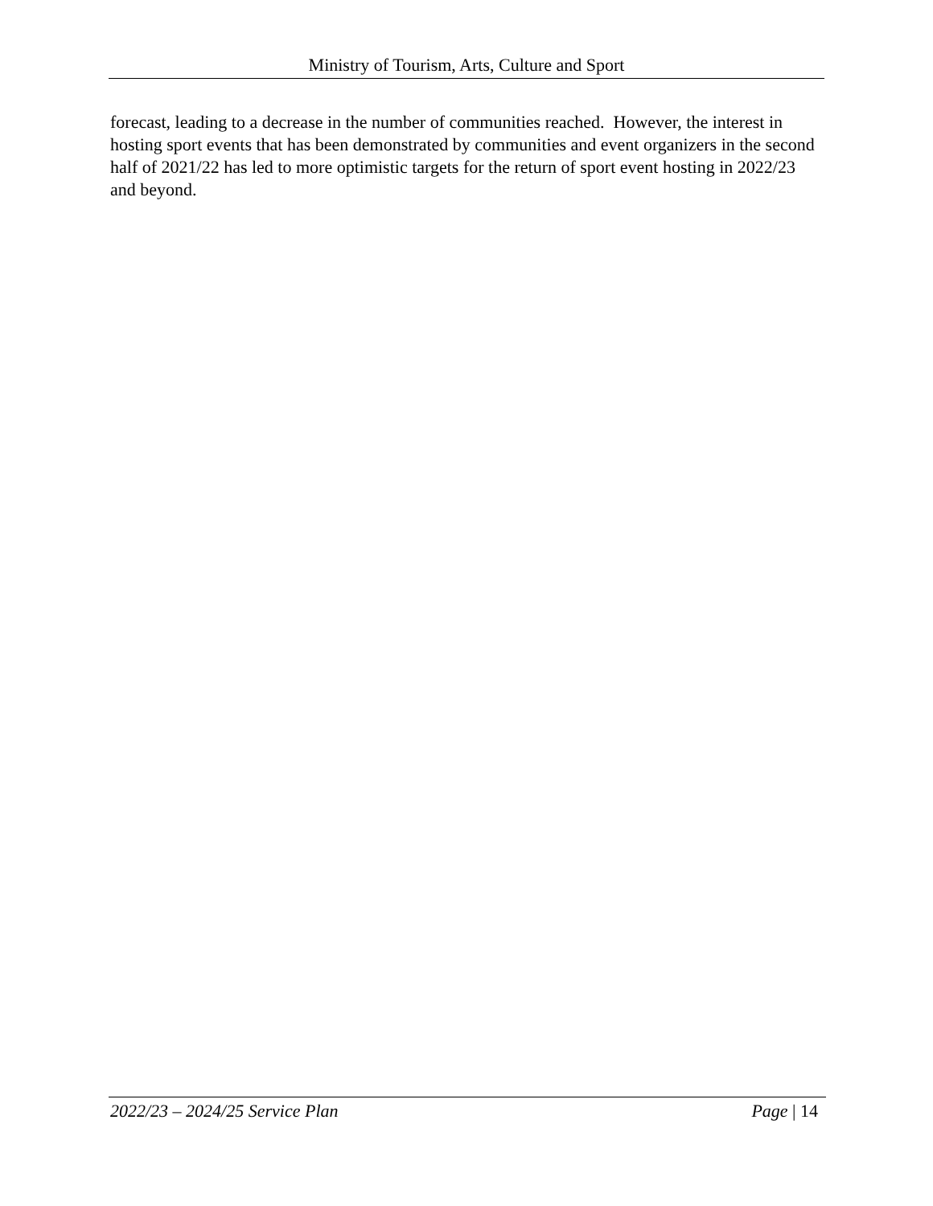Ministry of Tourism, Arts, Culture and Sport
forecast, leading to a decrease in the number of communities reached. However, the interest in hosting sport events that has been demonstrated by communities and event organizers in the second half of 2021/22 has led to more optimistic targets for the return of sport event hosting in 2022/23 and beyond.
2022/23 – 2024/25 Service Plan Page | 14